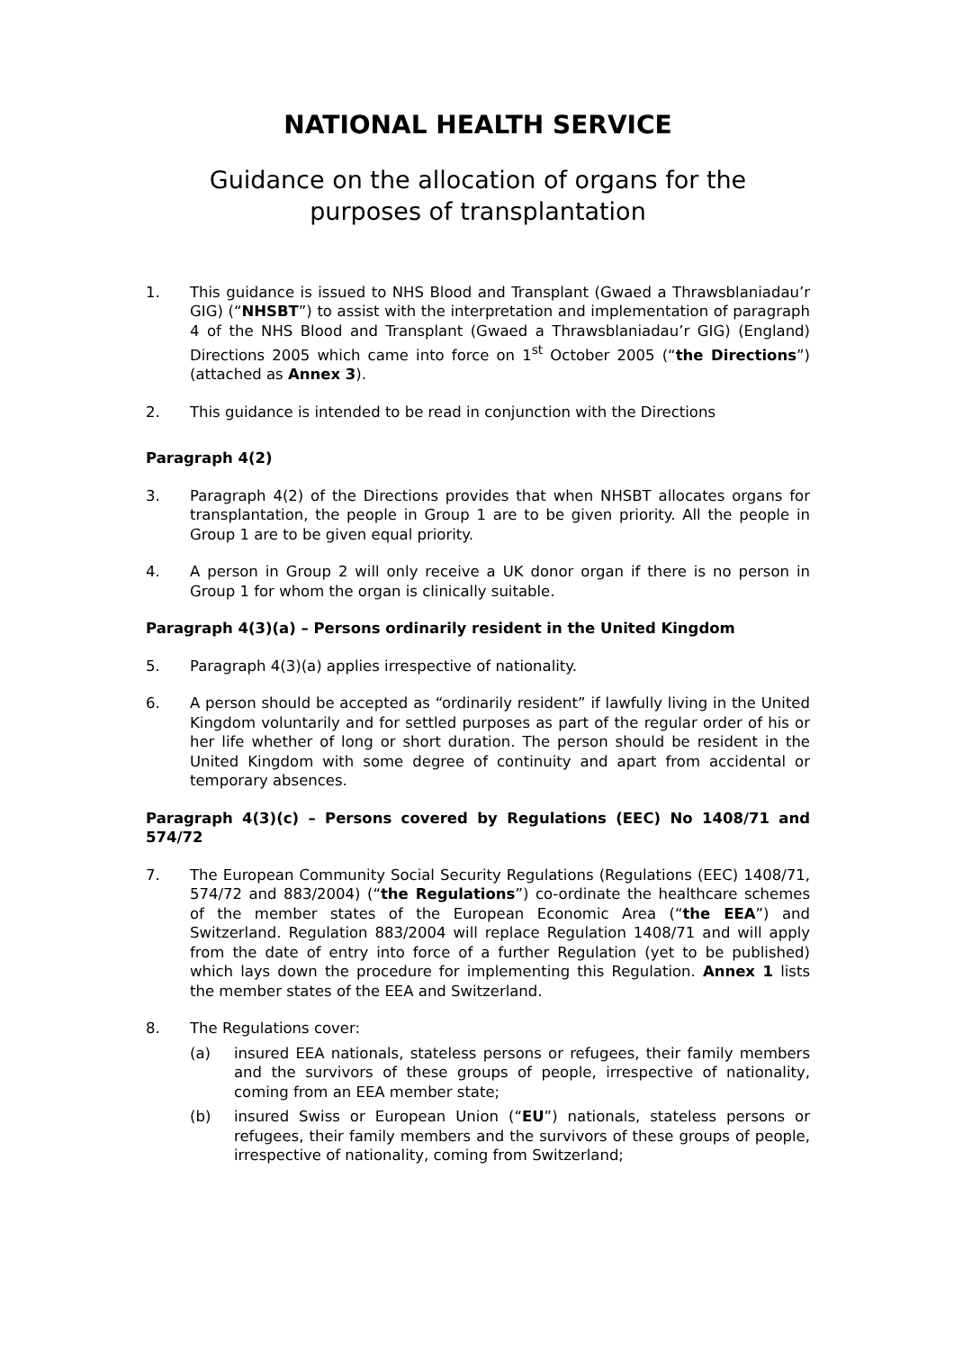NATIONAL HEALTH SERVICE
Guidance on the allocation of organs for the
purposes of transplantation
1. This guidance is issued to NHS Blood and Transplant (Gwaed a Thrawsblaniadau’r GIG) (“NHSBT”) to assist with the interpretation and implementation of paragraph 4 of the NHS Blood and Transplant (Gwaed a Thrawsblaniadau’r GIG) (England) Directions 2005 which came into force on 1<sup>st</sup> October 2005 (“the Directions”) (attached as Annex 3).
2. This guidance is intended to be read in conjunction with the Directions
Paragraph 4(2)
3. Paragraph 4(2) of the Directions provides that when NHSBT allocates organs for transplantation, the people in Group 1 are to be given priority. All the people in Group 1 are to be given equal priority.
4. A person in Group 2 will only receive a UK donor organ if there is no person in Group 1 for whom the organ is clinically suitable.
Paragraph 4(3)(a) – Persons ordinarily resident in the United Kingdom
5. Paragraph 4(3)(a) applies irrespective of nationality.
6. A person should be accepted as “ordinarily resident” if lawfully living in the United Kingdom voluntarily and for settled purposes as part of the regular order of his or her life whether of long or short duration. The person should be resident in the United Kingdom with some degree of continuity and apart from accidental or temporary absences.
Paragraph 4(3)(c) – Persons covered by Regulations (EEC) No 1408/71 and 574/72
7. The European Community Social Security Regulations (Regulations (EEC) 1408/71, 574/72 and 883/2004) (“the Regulations”) co-ordinate the healthcare schemes of the member states of the European Economic Area (“the EEA”) and Switzerland. Regulation 883/2004 will replace Regulation 1408/71 and will apply from the date of entry into force of a further Regulation (yet to be published) which lays down the procedure for implementing this Regulation. Annex 1 lists the member states of the EEA and Switzerland.
8. The Regulations cover:
(a) insured EEA nationals, stateless persons or refugees, their family members and the survivors of these groups of people, irrespective of nationality, coming from an EEA member state;
(b) insured Swiss or European Union (“EU”) nationals, stateless persons or refugees, their family members and the survivors of these groups of people, irrespective of nationality, coming from Switzerland;